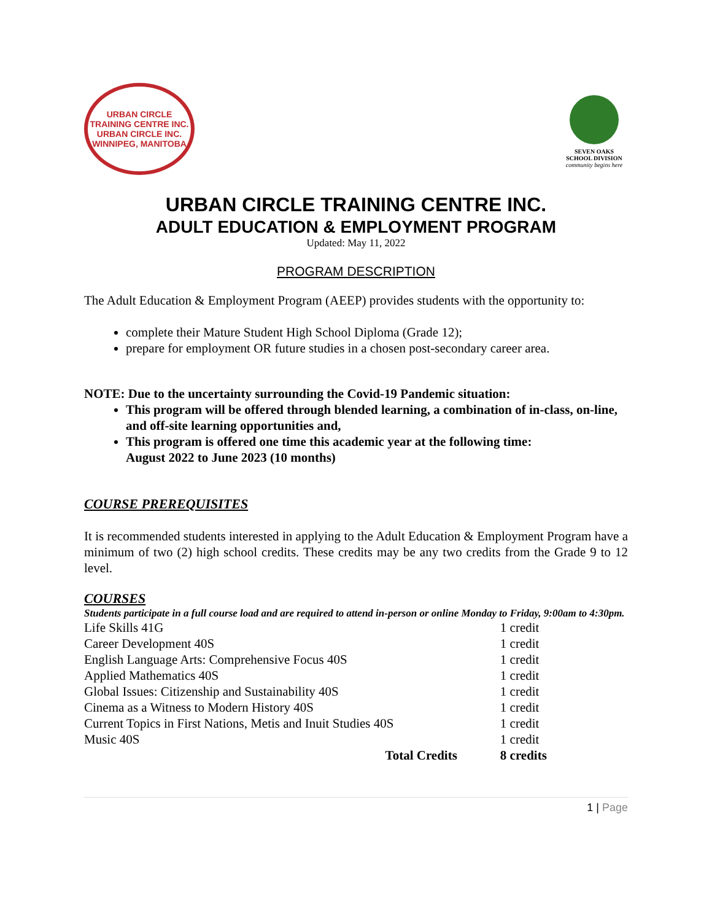URBAN CIRCLE TRAINING CENTRE INC.
URBAN CIRCLE INC.
WINNIPEG, MANITOBA
SEVEN OAKS
SCHOOL DIVISION
community begins here
URBAN CIRCLE TRAINING CENTRE INC.
ADULT EDUCATION & EMPLOYMENT PROGRAM
Updated: May 11, 2022
PROGRAM DESCRIPTION
The Adult Education & Employment Program (AEEP) provides students with the opportunity to:
complete their Mature Student High School Diploma (Grade 12);
prepare for employment OR future studies in a chosen post-secondary career area.
NOTE: Due to the uncertainty surrounding the Covid-19 Pandemic situation:
This program will be offered through blended learning, a combination of in-class, on-line, and off-site learning opportunities and,
This program is offered one time this academic year at the following time:
August 2022 to June 2023 (10 months)
COURSE PREREQUISITES
It is recommended students interested in applying to the Adult Education & Employment Program have a minimum of two (2) high school credits. These credits may be any two credits from the Grade 9 to 12 level.
COURSES
Students participate in a full course load and are required to attend in-person or online Monday to Friday, 9:00am to 4:30pm.
| Life Skills 41G | 1 credit |
| Career Development 40S | 1 credit |
| English Language Arts: Comprehensive Focus 40S | 1 credit |
| Applied Mathematics 40S | 1 credit |
| Global Issues: Citizenship and Sustainability 40S | 1 credit |
| Cinema as a Witness to Modern History 40S | 1 credit |
| Current Topics in First Nations, Metis and Inuit Studies 40S | 1 credit |
| Music 40S | 1 credit |
| Total Credits | 8 credits |
1 | Page